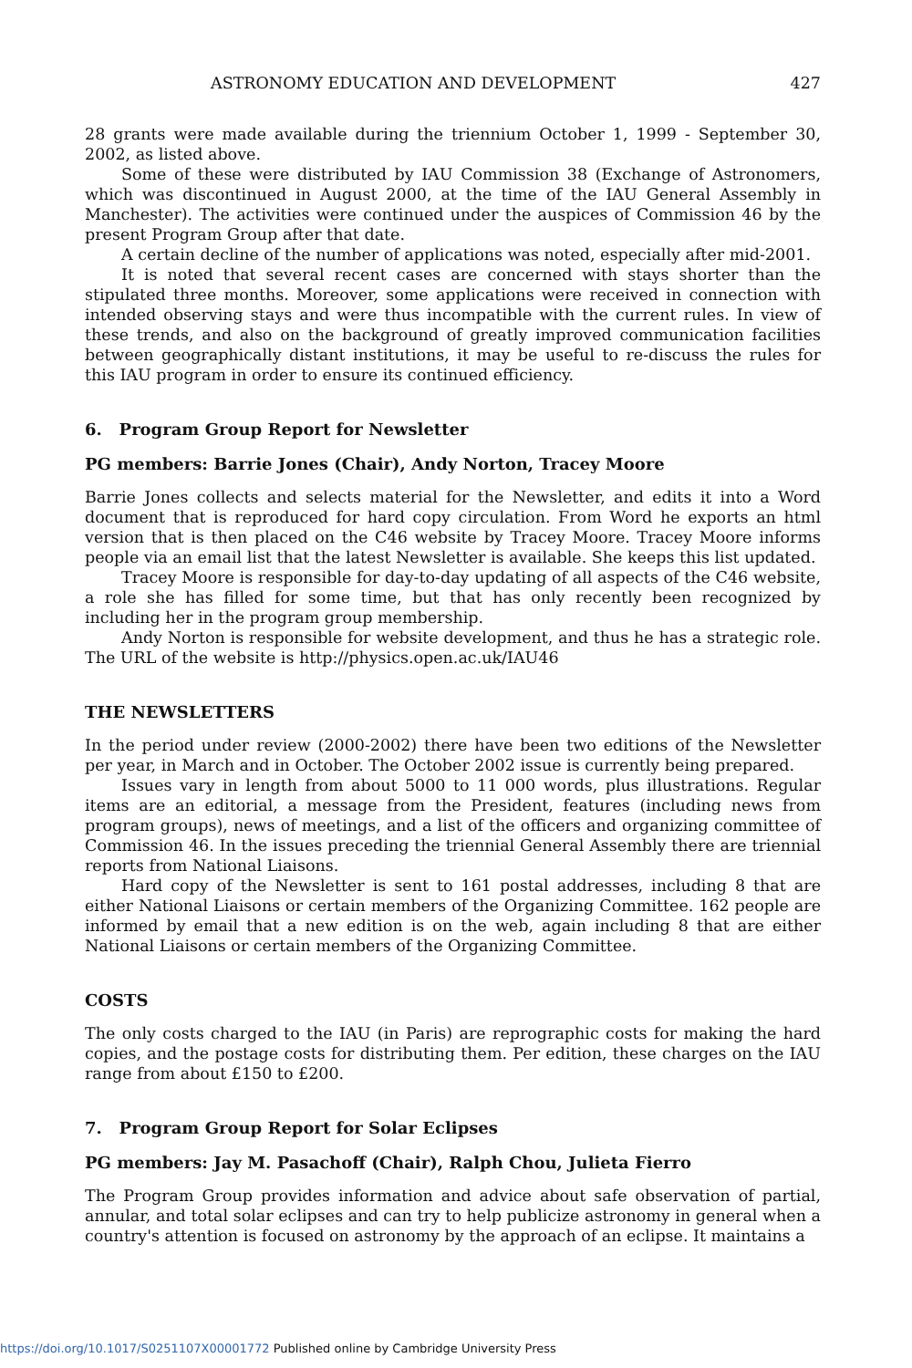ASTRONOMY EDUCATION AND DEVELOPMENT 427
28 grants were made available during the triennium October 1, 1999 - September 30, 2002, as listed above.
Some of these were distributed by IAU Commission 38 (Exchange of Astronomers, which was discontinued in August 2000, at the time of the IAU General Assembly in Manchester). The activities were continued under the auspices of Commission 46 by the present Program Group after that date.
A certain decline of the number of applications was noted, especially after mid-2001.
It is noted that several recent cases are concerned with stays shorter than the stipulated three months. Moreover, some applications were received in connection with intended observing stays and were thus incompatible with the current rules. In view of these trends, and also on the background of greatly improved communication facilities between geographically distant institutions, it may be useful to re-discuss the rules for this IAU program in order to ensure its continued efficiency.
6. Program Group Report for Newsletter
PG members: Barrie Jones (Chair), Andy Norton, Tracey Moore
Barrie Jones collects and selects material for the Newsletter, and edits it into a Word document that is reproduced for hard copy circulation. From Word he exports an html version that is then placed on the C46 website by Tracey Moore. Tracey Moore informs people via an email list that the latest Newsletter is available. She keeps this list updated.
Tracey Moore is responsible for day-to-day updating of all aspects of the C46 website, a role she has filled for some time, but that has only recently been recognized by including her in the program group membership.
Andy Norton is responsible for website development, and thus he has a strategic role. The URL of the website is http://physics.open.ac.uk/IAU46
THE NEWSLETTERS
In the period under review (2000-2002) there have been two editions of the Newsletter per year, in March and in October. The October 2002 issue is currently being prepared.
Issues vary in length from about 5000 to 11 000 words, plus illustrations. Regular items are an editorial, a message from the President, features (including news from program groups), news of meetings, and a list of the officers and organizing committee of Commission 46. In the issues preceding the triennial General Assembly there are triennial reports from National Liaisons.
Hard copy of the Newsletter is sent to 161 postal addresses, including 8 that are either National Liaisons or certain members of the Organizing Committee. 162 people are informed by email that a new edition is on the web, again including 8 that are either National Liaisons or certain members of the Organizing Committee.
COSTS
The only costs charged to the IAU (in Paris) are reprographic costs for making the hard copies, and the postage costs for distributing them. Per edition, these charges on the IAU range from about £150 to £200.
7. Program Group Report for Solar Eclipses
PG members: Jay M. Pasachoff (Chair), Ralph Chou, Julieta Fierro
The Program Group provides information and advice about safe observation of partial, annular, and total solar eclipses and can try to help publicize astronomy in general when a country's attention is focused on astronomy by the approach of an eclipse. It maintains a
https://doi.org/10.1017/S0251107X00001772 Published online by Cambridge University Press